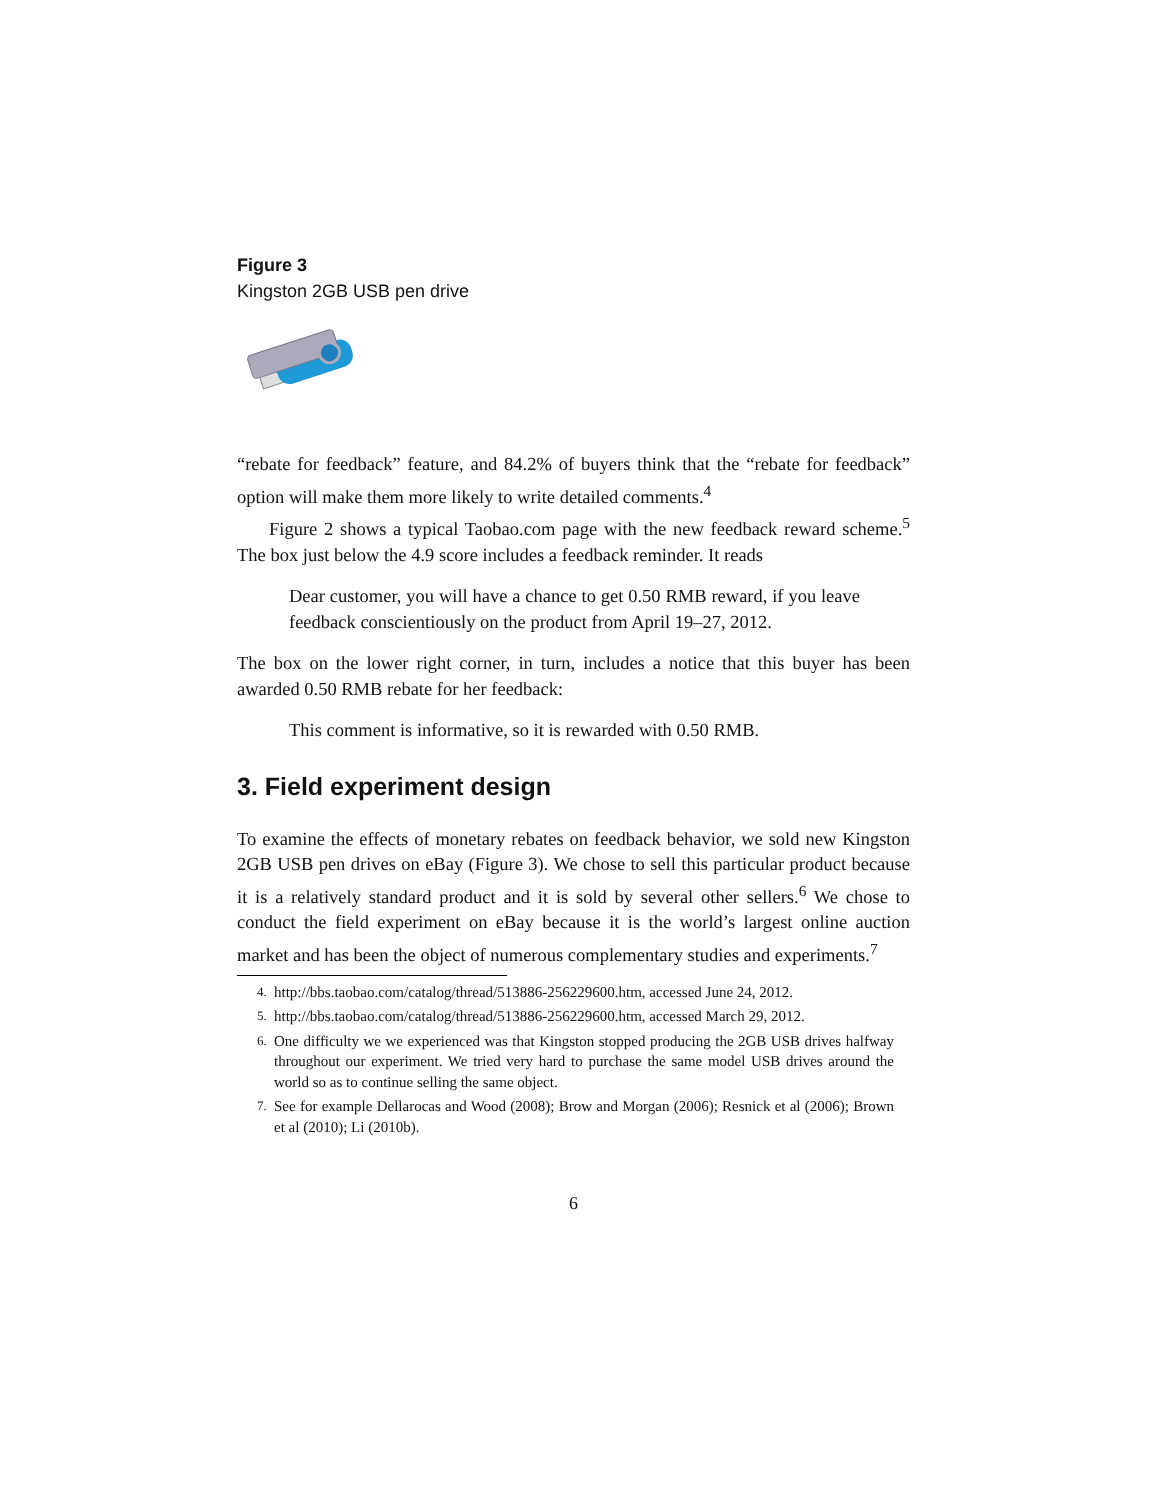Figure 3
Kingston 2GB USB pen drive
“rebate for feedback” feature, and 84.2% of buyers think that the “rebate for feedback” option will make them more likely to write detailed comments.<sup>4</sup>
Figure 2 shows a typical Taobao.com page with the new feedback reward scheme.<sup>5</sup> The box just below the 4.9 score includes a feedback reminder. It reads
Dear customer, you will have a chance to get 0.50 RMB reward, if you leave feedback conscientiously on the product from April 19–27, 2012.
The box on the lower right corner, in turn, includes a notice that this buyer has been awarded 0.50 RMB rebate for her feedback:
This comment is informative, so it is rewarded with 0.50 RMB.
3. Field experiment design
To examine the effects of monetary rebates on feedback behavior, we sold new Kingston 2GB USB pen drives on eBay (Figure 3). We chose to sell this particular product because it is a relatively standard product and it is sold by several other sellers.<sup>6</sup> We chose to conduct the field experiment on eBay because it is the world’s largest online auction market and has been the object of numerous complementary studies and experiments.<sup>7</sup>
4.
http://bbs.taobao.com/catalog/thread/513886-256229600.htm, accessed June 24, 2012.
5.
http://bbs.taobao.com/catalog/thread/513886-256229600.htm, accessed March 29, 2012.
6.
One difficulty we we experienced was that Kingston stopped producing the 2GB USB drives halfway throughout our experiment. We tried very hard to purchase the same model USB drives around the world so as to continue selling the same object.
7.
See for example Dellarocas and Wood (2008); Brow and Morgan (2006); Resnick et al (2006); Brown et al (2010); Li (2010b).
6